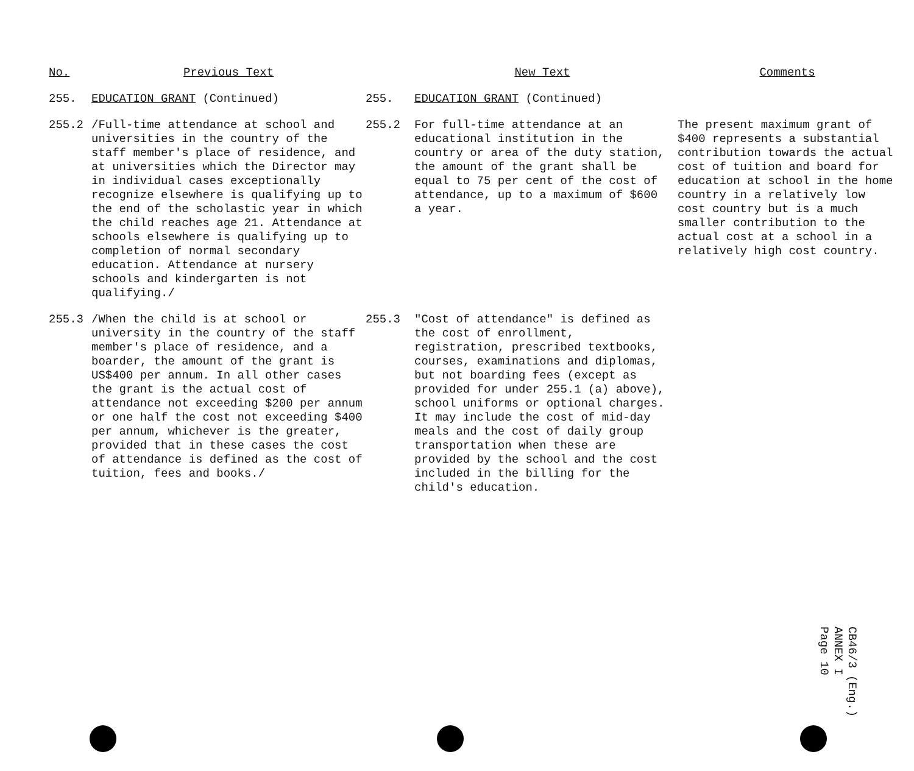No. Previous Text New Text Comments
255. EDUCATION GRANT (Continued) 255. EDUCATION GRANT (Continued)
255.2 /Full-time attendance at school and universities in the country of the staff member's place of residence, and at universities which the Director may in individual cases exceptionally recognize elsewhere is qualifying up to the end of the scholastic year in which the child reaches age 21. Attendance at schools elsewhere is qualifying up to completion of normal secondary education. Attendance at nursery schools and kindergarten is not qualifying./
255.2 For full-time attendance at an educational institution in the country or area of the duty station, the amount of the grant shall be equal to 75 per cent of the cost of attendance, up to a maximum of $600 a year.
The present maximum grant of $400 represents a substantial contribution towards the actual cost of tuition and board for education at school in the home country in a relatively low cost country but is a much smaller contribution to the actual cost at a school in a relatively high cost country.
255.3 /When the child is at school or university in the country of the staff member's place of residence, and a boarder, the amount of the grant is US$400 per annum. In all other cases the grant is the actual cost of attendance not exceeding $200 per annum or one half the cost not exceeding $400 per annum, whichever is the greater, provided that in these cases the cost of attendance is defined as the cost of tuition, fees and books./
255.3 "Cost of attendance" is defined as the cost of enrollment, registration, prescribed textbooks, courses, examinations and diplomas, but not boarding fees (except as provided for under 255.1 (a) above), school uniforms or optional charges. It may include the cost of mid-day meals and the cost of daily group transportation when these are provided by the school and the cost included in the billing for the child's education.
CB46/3 (Eng.)
ANNEX I
Page 10